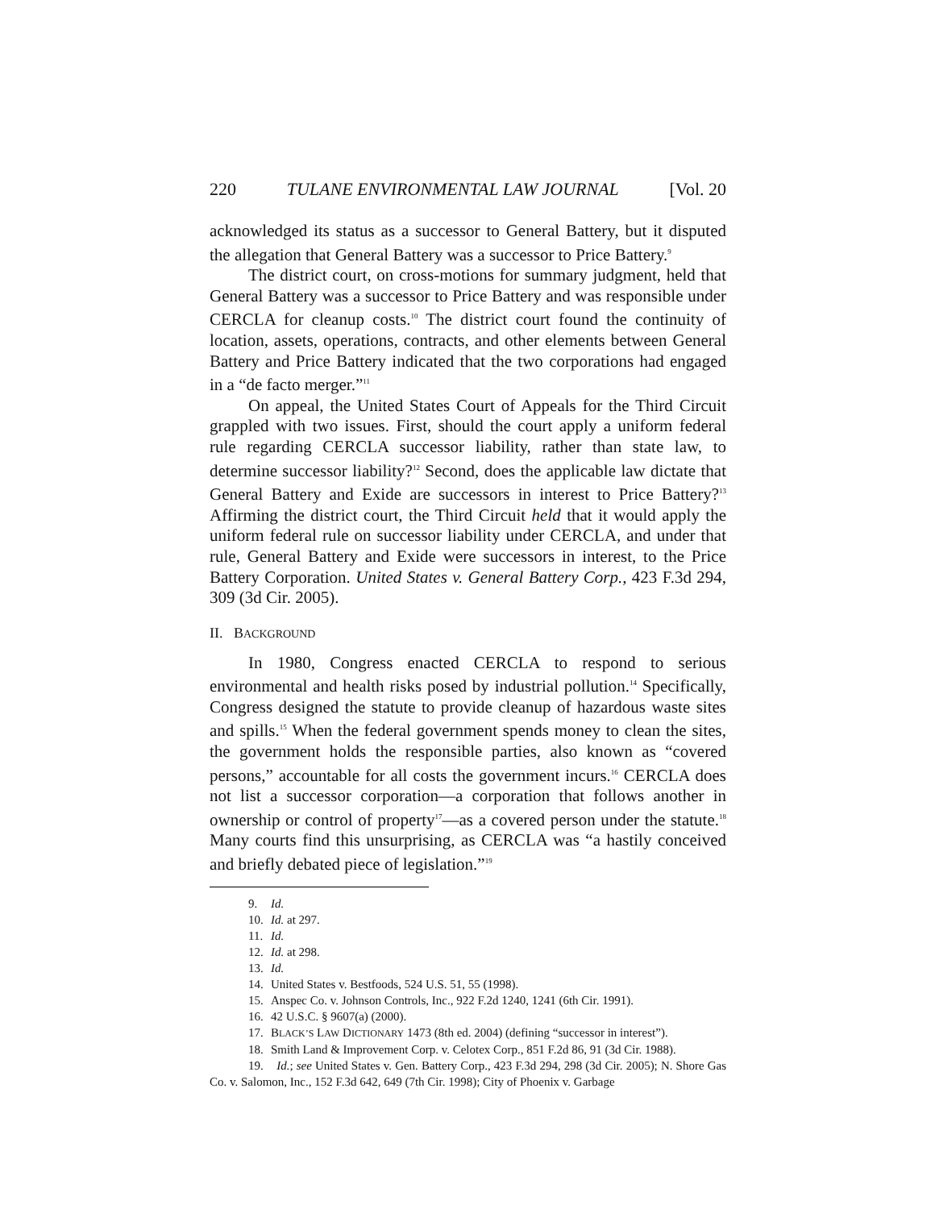220 TULANE ENVIRONMENTAL LAW JOURNAL [Vol. 20
acknowledged its status as a successor to General Battery, but it disputed the allegation that General Battery was a successor to Price Battery.<sup>9</sup>
The district court, on cross-motions for summary judgment, held that General Battery was a successor to Price Battery and was responsible under CERCLA for cleanup costs.<sup>10</sup> The district court found the continuity of location, assets, operations, contracts, and other elements between General Battery and Price Battery indicated that the two corporations had engaged in a “de facto merger.”<sup>11</sup>
On appeal, the United States Court of Appeals for the Third Circuit grappled with two issues. First, should the court apply a uniform federal rule regarding CERCLA successor liability, rather than state law, to determine successor liability?<sup>12</sup> Second, does the applicable law dictate that General Battery and Exide are successors in interest to Price Battery?<sup>13</sup> Affirming the district court, the Third Circuit held that it would apply the uniform federal rule on successor liability under CERCLA, and under that rule, General Battery and Exide were successors in interest, to the Price Battery Corporation. United States v. General Battery Corp., 423 F.3d 294, 309 (3d Cir. 2005).
II. BACKGROUND
In 1980, Congress enacted CERCLA to respond to serious environmental and health risks posed by industrial pollution.<sup>14</sup> Specifically, Congress designed the statute to provide cleanup of hazardous waste sites and spills.<sup>15</sup> When the federal government spends money to clean the sites, the government holds the responsible parties, also known as “covered persons,” accountable for all costs the government incurs.<sup>16</sup> CERCLA does not list a successor corporation—a corporation that follows another in ownership or control of property<sup>17</sup>—as a covered person under the statute.<sup>18</sup> Many courts find this unsurprising, as CERCLA was “a hastily conceived and briefly debated piece of legislation.”<sup>19</sup>
9. Id.
10. Id. at 297.
11. Id.
12. Id. at 298.
13. Id.
14. United States v. Bestfoods, 524 U.S. 51, 55 (1998).
15. Anspec Co. v. Johnson Controls, Inc., 922 F.2d 1240, 1241 (6th Cir. 1991).
16. 42 U.S.C. § 9607(a) (2000).
17. BLACK’S LAW DICTIONARY 1473 (8th ed. 2004) (defining “successor in interest”).
18. Smith Land & Improvement Corp. v. Celotex Corp., 851 F.2d 86, 91 (3d Cir. 1988).
19. Id.; see United States v. Gen. Battery Corp., 423 F.3d 294, 298 (3d Cir. 2005); N. Shore Gas Co. v. Salomon, Inc., 152 F.3d 642, 649 (7th Cir. 1998); City of Phoenix v. Garbage